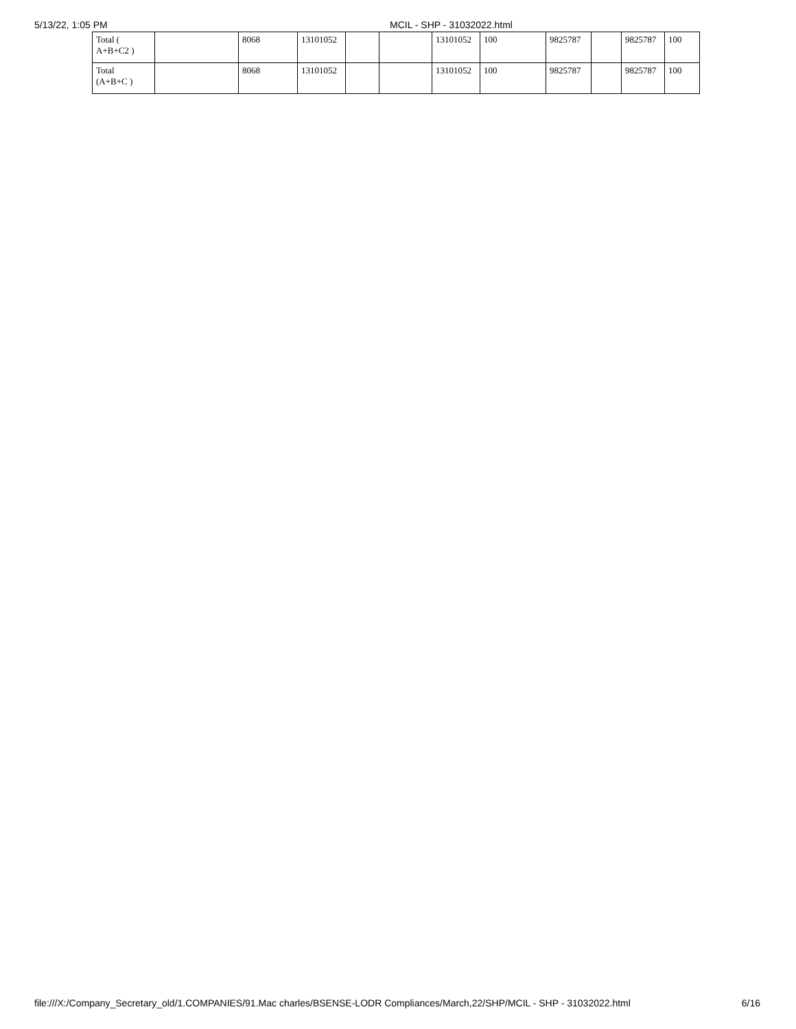5/13/22, 1:05 PM MCIL - SHP - 31032022.html
| Total ( A+B+C2 ) | | 8068 | 13101052 | | | 13101052 | 100 | 9825787 | | 9825787 | 100 |
| Total (A+B+C ) | | 8068 | 13101052 | | | 13101052 | 100 | 9825787 | | 9825787 | 100 |
file:///X:/Company_Secretary_old/1.COMPANIES/91.Mac charles/BSENSE-LODR Compliances/March,22/SHP/MCIL - SHP - 31032022.html 6/16